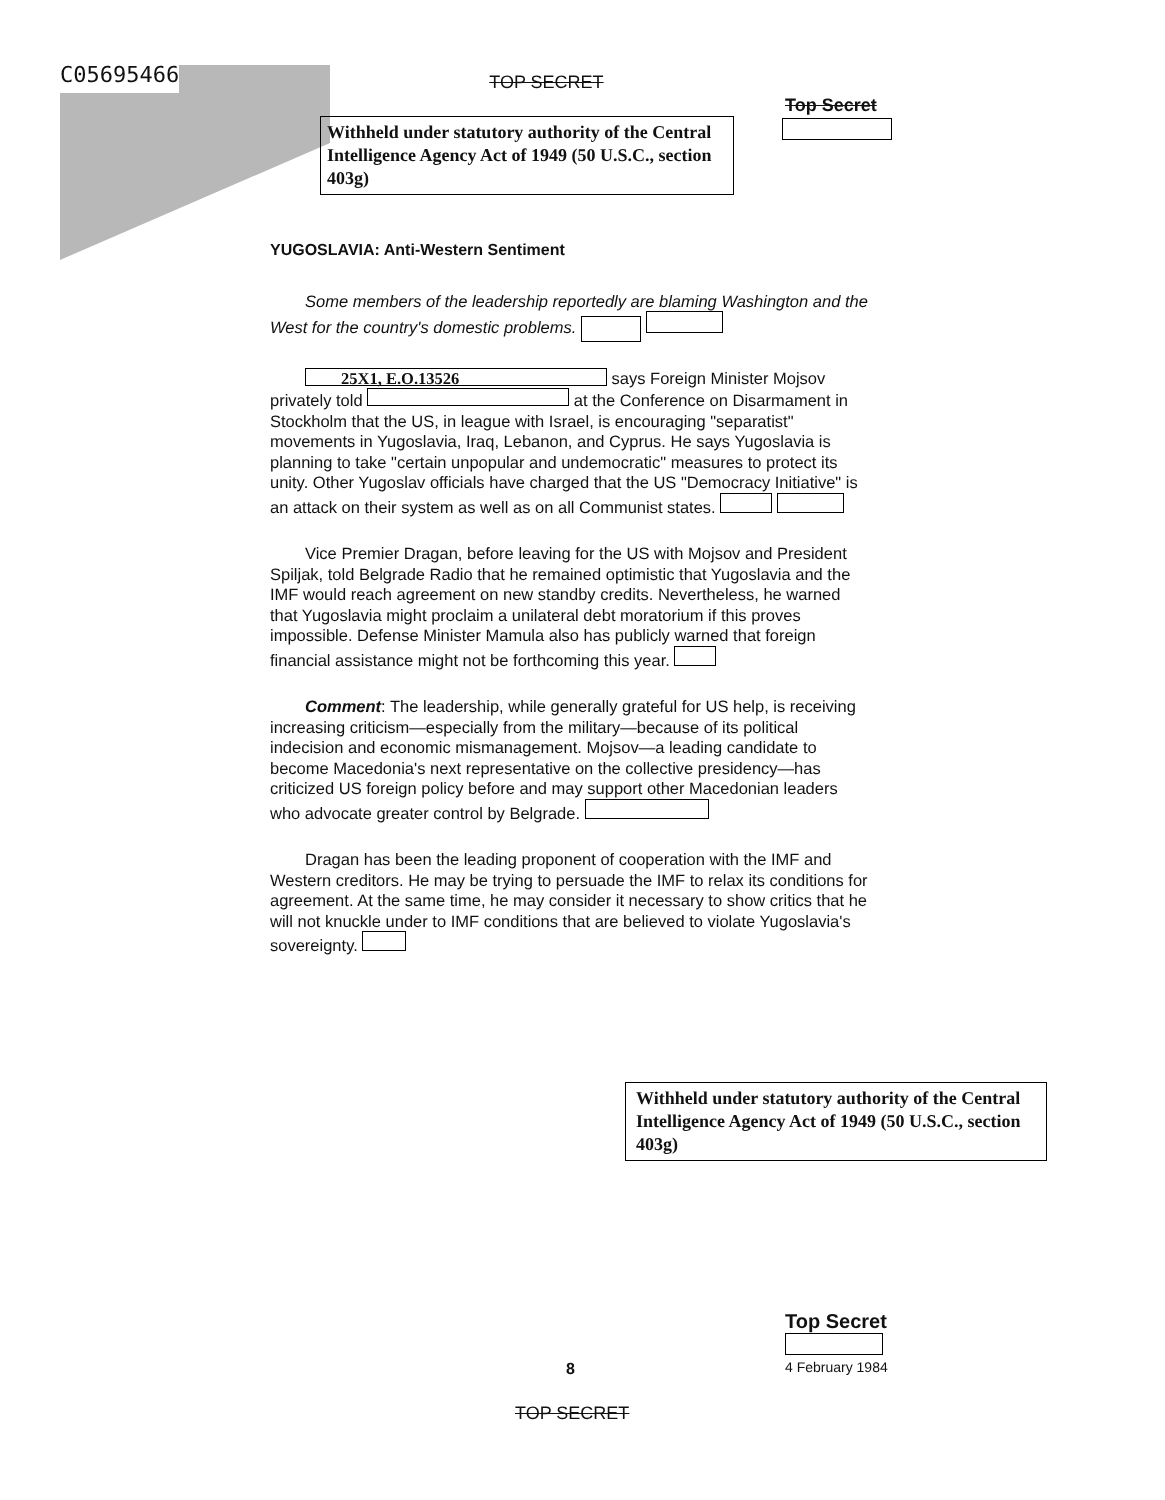C05695466 TOP SECRET
Top Secret
Withheld under statutory authority of the Central Intelligence Agency Act of 1949 (50 U.S.C., section 403g)
YUGOSLAVIA: Anti-Western Sentiment
Some members of the leadership reportedly are blaming Washington and the West for the country's domestic problems.
25X1, E.O.13526 says Foreign Minister Mojsov privately told at the Conference on Disarmament in Stockholm that the US, in league with Israel, is encouraging "separatist" movements in Yugoslavia, Iraq, Lebanon, and Cyprus. He says Yugoslavia is planning to take "certain unpopular and undemocratic" measures to protect its unity. Other Yugoslav officials have charged that the US "Democracy Initiative" is an attack on their system as well as on all Communist states.
Vice Premier Dragan, before leaving for the US with Mojsov and President Spiljak, told Belgrade Radio that he remained optimistic that Yugoslavia and the IMF would reach agreement on new standby credits. Nevertheless, he warned that Yugoslavia might proclaim a unilateral debt moratorium if this proves impossible. Defense Minister Mamula also has publicly warned that foreign financial assistance might not be forthcoming this year.
Comment: The leadership, while generally grateful for US help, is receiving increasing criticism—especially from the military—because of its political indecision and economic mismanagement. Mojsov—a leading candidate to become Macedonia's next representative on the collective presidency—has criticized US foreign policy before and may support other Macedonian leaders who advocate greater control by Belgrade.
Dragan has been the leading proponent of cooperation with the IMF and Western creditors. He may be trying to persuade the IMF to relax its conditions for agreement. At the same time, he may consider it necessary to show critics that he will not knuckle under to IMF conditions that are believed to violate Yugoslavia's sovereignty.
Withheld under statutory authority of the Central Intelligence Agency Act of 1949 (50 U.S.C., section 403g)
Top Secret
4 February 1984
8
TOP SECRET